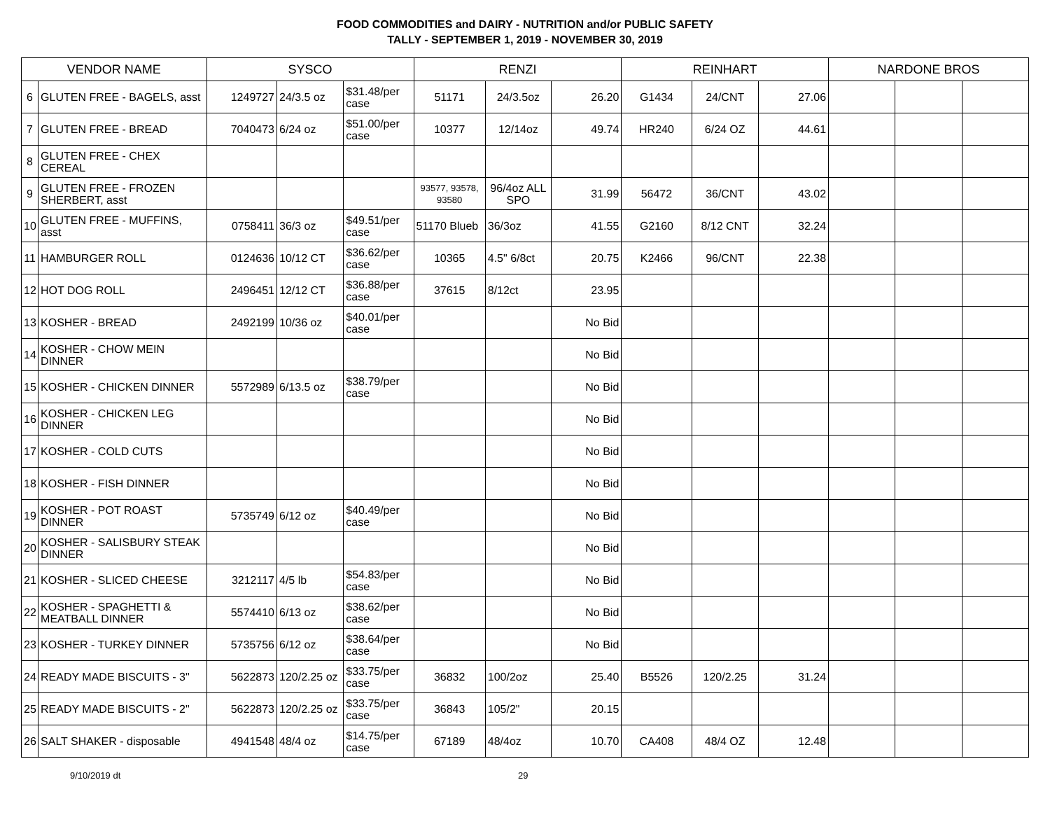FOOD COMMODITIES and DAIRY - NUTRITION and/or PUBLIC SAFETY
TALLY - SEPTEMBER 1, 2019 - NOVEMBER 30, 2019
| VENDOR NAME | | SYSCO | | | RENZI | | | REINHART | | | NARDONE BROS | | |
| --- | --- | --- | --- | --- | --- | --- | --- | --- | --- | --- | --- | --- | --- |
| 6 | GLUTEN FREE - BAGELS, asst | 1249727 | 24/3.5 oz | $31.48/per case | 51171 | 24/3.5oz | 26.20 | G1434 | 24/CNT | 27.06 | | | |
| 7 | GLUTEN FREE - BREAD | 7040473 | 6/24 oz | $51.00/per case | 10377 | 12/14oz | 49.74 | HR240 | 6/24 OZ | 44.61 | | | |
| 8 | GLUTEN FREE - CHEX CEREAL | | | | | | | | | | | | |
| 9 | GLUTEN FREE - FROZEN SHERBERT, asst | | | | 93577, 93578, 93580 | 96/4oz ALL SPO | 31.99 | 56472 | 36/CNT | 43.02 | | | |
| 10 | GLUTEN FREE - MUFFINS, asst | 0758411 | 36/3 oz | $49.51/per case | 51170 Blueb | 36/3oz | 41.55 | G2160 | 8/12 CNT | 32.24 | | | |
| 11 | HAMBURGER ROLL | 0124636 | 10/12 CT | $36.62/per case | 10365 | 4.5" 6/8ct | 20.75 | K2466 | 96/CNT | 22.38 | | | |
| 12 | HOT DOG ROLL | 2496451 | 12/12 CT | $36.88/per case | 37615 | 8/12ct | 23.95 | | | | | | |
| 13 | KOSHER - BREAD | 2492199 | 10/36 oz | $40.01/per case | | | No Bid | | | | | | |
| 14 | KOSHER - CHOW MEIN DINNER | | | | | | No Bid | | | | | | |
| 15 | KOSHER - CHICKEN DINNER | 5572989 | 6/13.5 oz | $38.79/per case | | | No Bid | | | | | | |
| 16 | KOSHER - CHICKEN LEG DINNER | | | | | | No Bid | | | | | | |
| 17 | KOSHER - COLD CUTS | | | | | | No Bid | | | | | | |
| 18 | KOSHER - FISH DINNER | | | | | | No Bid | | | | | | |
| 19 | KOSHER - POT ROAST DINNER | 5735749 | 6/12 oz | $40.49/per case | | | No Bid | | | | | | |
| 20 | KOSHER - SALISBURY STEAK DINNER | | | | | | No Bid | | | | | | |
| 21 | KOSHER - SLICED CHEESE | 3212117 | 4/5 lb | $54.83/per case | | | No Bid | | | | | | |
| 22 | KOSHER - SPAGHETTI & MEATBALL DINNER | 5574410 | 6/13 oz | $38.62/per case | | | No Bid | | | | | | |
| 23 | KOSHER - TURKEY DINNER | 5735756 | 6/12 oz | $38.64/per case | | | No Bid | | | | | | |
| 24 | READY MADE BISCUITS - 3" | 5622873 | 120/2.25 oz | $33.75/per case | 36832 | 100/2oz | 25.40 | B5526 | 120/2.25 | 31.24 | | | |
| 25 | READY MADE BISCUITS - 2" | 5622873 | 120/2.25 oz | $33.75/per case | 36843 | 105/2" | 20.15 | | | | | | |
| 26 | SALT SHAKER - disposable | 4941548 | 48/4 oz | $14.75/per case | 67189 | 48/4oz | 10.70 | CA408 | 48/4 OZ | 12.48 | | | |
9/10/2019 dt 29